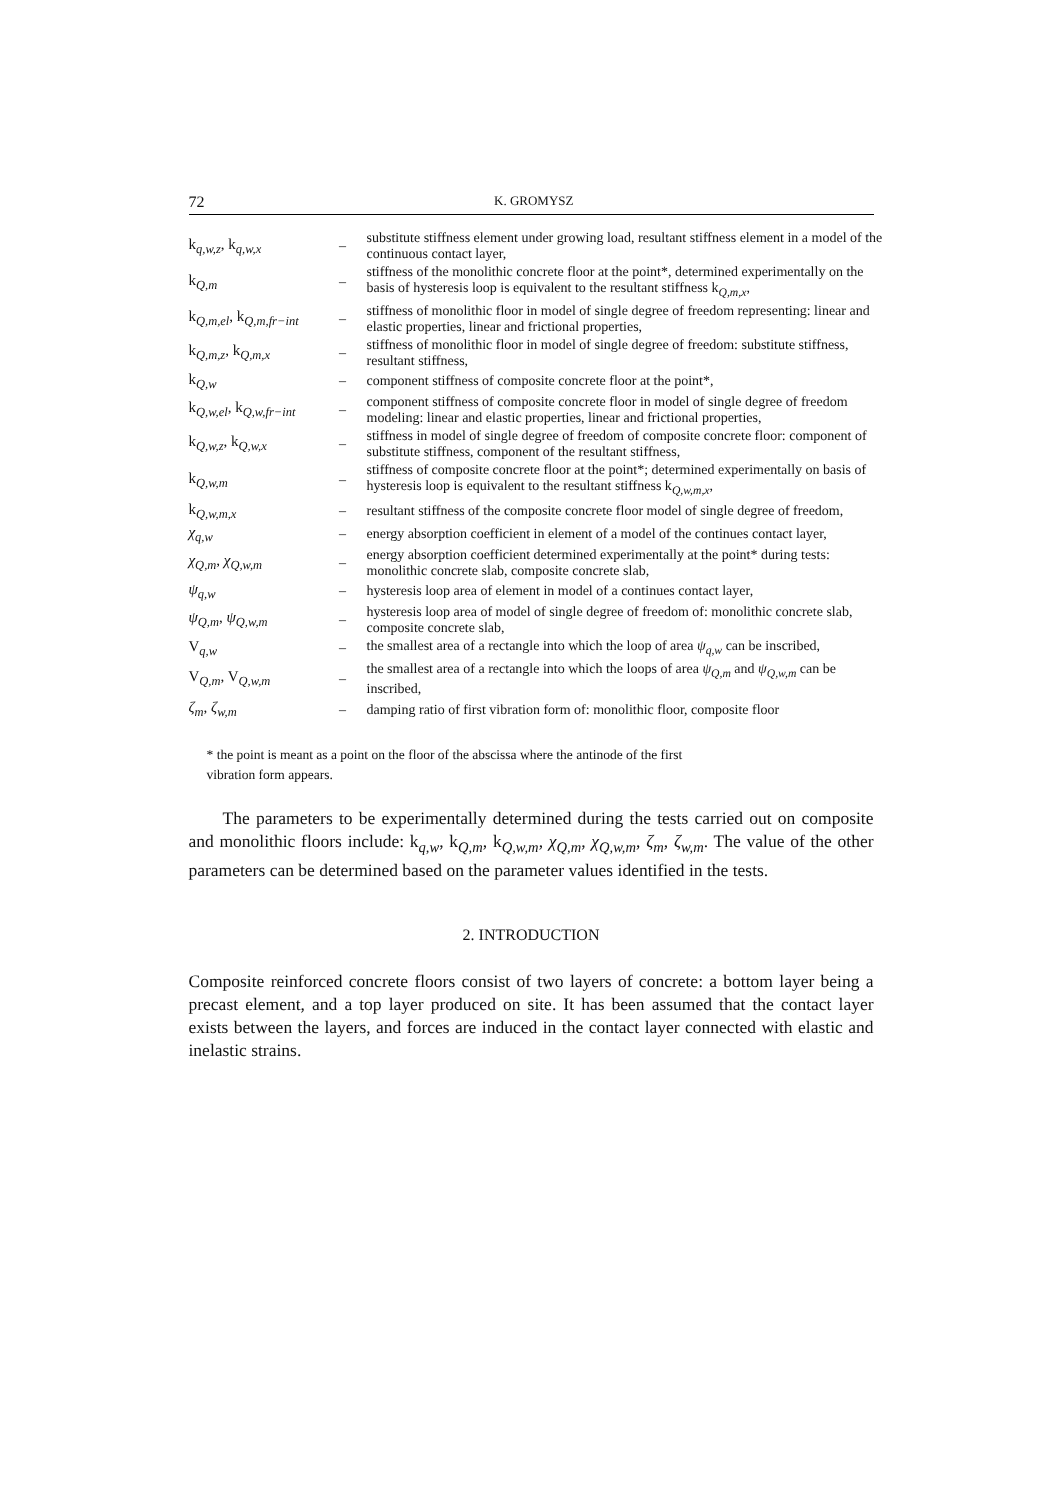72 K. GROMYSZ
| k<sub>q,w,z</sub>, k<sub>q,w,x</sub> | – | substitute stiffness element under growing load, resultant stiffness element in a model of the continuous contact layer, |
| k<sub>Q,m</sub> | – | stiffness of the monolithic concrete floor at the point*, determined experimentally on the basis of hysteresis loop is equivalent to the resultant stiffness k<sub>Q,m,x</sub>, |
| k<sub>Q,m,el</sub>, k<sub>Q,m,fr−int</sub> | – | stiffness of monolithic floor in model of single degree of freedom representing: linear and elastic properties, linear and frictional properties, |
| k<sub>Q,m,z</sub>, k<sub>Q,m,x</sub> | – | stiffness of monolithic floor in model of single degree of freedom: substitute stiffness, resultant stiffness, |
| k<sub>Q,w</sub> | – | component stiffness of composite concrete floor at the point*, |
| k<sub>Q,w,el</sub>, k<sub>Q,w,fr−int</sub> | – | component stiffness of composite concrete floor in model of single degree of freedom modeling: linear and elastic properties, linear and frictional properties, |
| k<sub>Q,w,z</sub>, k<sub>Q,w,x</sub> | – | stiffness in model of single degree of freedom of composite concrete floor: component of substitute stiffness, component of the resultant stiffness, |
| k<sub>Q,w,m</sub> | – | stiffness of composite concrete floor at the point*; determined experimentally on basis of hysteresis loop is equivalent to the resultant stiffness k<sub>Q,w,m,x</sub>, |
| k<sub>Q,w,m,x</sub> | – | resultant stiffness of the composite concrete floor model of single degree of freedom, |
| χ<sub>q,w</sub> | – | energy absorption coefficient in element of a model of the continues contact layer, |
| χ<sub>Q,m</sub> , χ<sub>Q,w,m</sub> | – | energy absorption coefficient determined experimentally at the point* during tests: monolithic concrete slab, composite concrete slab, |
| ψ<sub>q,w</sub> | – | hysteresis loop area of element in model of a continues contact layer, |
| ψ<sub>Q,m</sub> , ψ<sub>Q,w,m</sub> | – | hysteresis loop area of model of single degree of freedom of: monolithic concrete slab, composite concrete slab, |
| V<sub>q,w</sub> | – | the smallest area of a rectangle into which the loop of area ψ<sub>q,w</sub> can be inscribed, |
| V<sub>Q,m</sub>, V<sub>Q,w,m</sub> | – | the smallest area of a rectangle into which the loops of area ψ<sub>Q,m</sub> and ψ<sub>Q,w,m</sub> can be inscribed, |
| ζ<sub>m</sub> , ζ<sub>w,m</sub> | – | damping ratio of first vibration form of: monolithic floor, composite floor |
* the point is meant as a point on the floor of the abscissa where the antinode of the first
vibration form appears.
The parameters to be experimentally determined during the tests carried out on composite and monolithic floors include: k<sub>q,w</sub>, k<sub>Q,m</sub>, k<sub>Q,w,m</sub>, χ<sub>Q,m</sub>, χ<sub>Q,w,m</sub>, ζ<sub>m</sub>, ζ<sub>w,m</sub>. The value of the other parameters can be determined based on the parameter values identified in the tests.
2. INTRODUCTION
Composite reinforced concrete floors consist of two layers of concrete: a bottom layer being a precast element, and a top layer produced on site. It has been assumed that the contact layer exists between the layers, and forces are induced in the contact layer connected with elastic and inelastic strains.